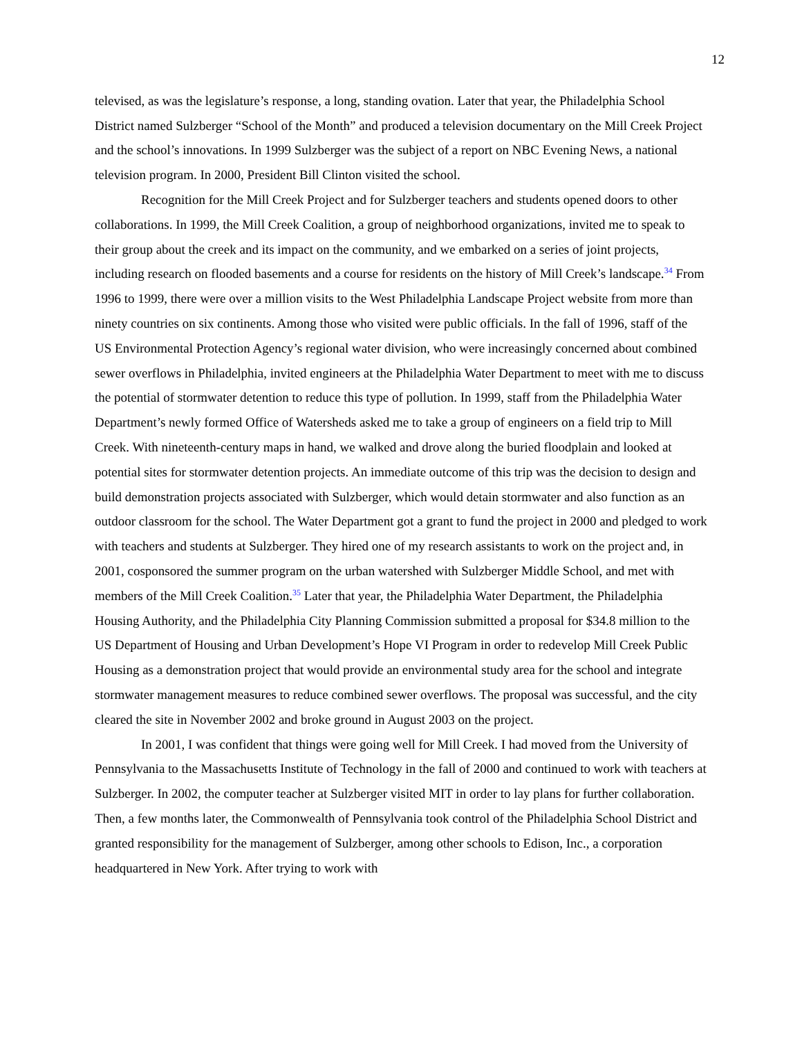12
televised, as was the legislature’s response, a long, standing ovation. Later that year, the Philadelphia School District named Sulzberger “School of the Month” and produced a television documentary on the Mill Creek Project and the school’s innovations. In 1999 Sulzberger was the subject of a report on NBC Evening News, a national television program. In 2000, President Bill Clinton visited the school.
Recognition for the Mill Creek Project and for Sulzberger teachers and students opened doors to other collaborations. In 1999, the Mill Creek Coalition, a group of neighborhood organizations, invited me to speak to their group about the creek and its impact on the community, and we embarked on a series of joint projects, including research on flooded basements and a course for residents on the history of Mill Creek’s landscape.<sup>34</sup> From 1996 to 1999, there were over a million visits to the West Philadelphia Landscape Project website from more than ninety countries on six continents. Among those who visited were public officials. In the fall of 1996, staff of the US Environmental Protection Agency’s regional water division, who were increasingly concerned about combined sewer overflows in Philadelphia, invited engineers at the Philadelphia Water Department to meet with me to discuss the potential of stormwater detention to reduce this type of pollution. In 1999, staff from the Philadelphia Water Department’s newly formed Office of Watersheds asked me to take a group of engineers on a field trip to Mill Creek. With nineteenth-century maps in hand, we walked and drove along the buried floodplain and looked at potential sites for stormwater detention projects. An immediate outcome of this trip was the decision to design and build demonstration projects associated with Sulzberger, which would detain stormwater and also function as an outdoor classroom for the school. The Water Department got a grant to fund the project in 2000 and pledged to work with teachers and students at Sulzberger. They hired one of my research assistants to work on the project and, in 2001, cosponsored the summer program on the urban watershed with Sulzberger Middle School, and met with members of the Mill Creek Coalition.<sup>35</sup> Later that year, the Philadelphia Water Department, the Philadelphia Housing Authority, and the Philadelphia City Planning Commission submitted a proposal for $34.8 million to the US Department of Housing and Urban Development’s Hope VI Program in order to redevelop Mill Creek Public Housing as a demonstration project that would provide an environmental study area for the school and integrate stormwater management measures to reduce combined sewer overflows. The proposal was successful, and the city cleared the site in November 2002 and broke ground in August 2003 on the project.
In 2001, I was confident that things were going well for Mill Creek. I had moved from the University of Pennsylvania to the Massachusetts Institute of Technology in the fall of 2000 and continued to work with teachers at Sulzberger. In 2002, the computer teacher at Sulzberger visited MIT in order to lay plans for further collaboration. Then, a few months later, the Commonwealth of Pennsylvania took control of the Philadelphia School District and granted responsibility for the management of Sulzberger, among other schools to Edison, Inc., a corporation headquartered in New York. After trying to work with